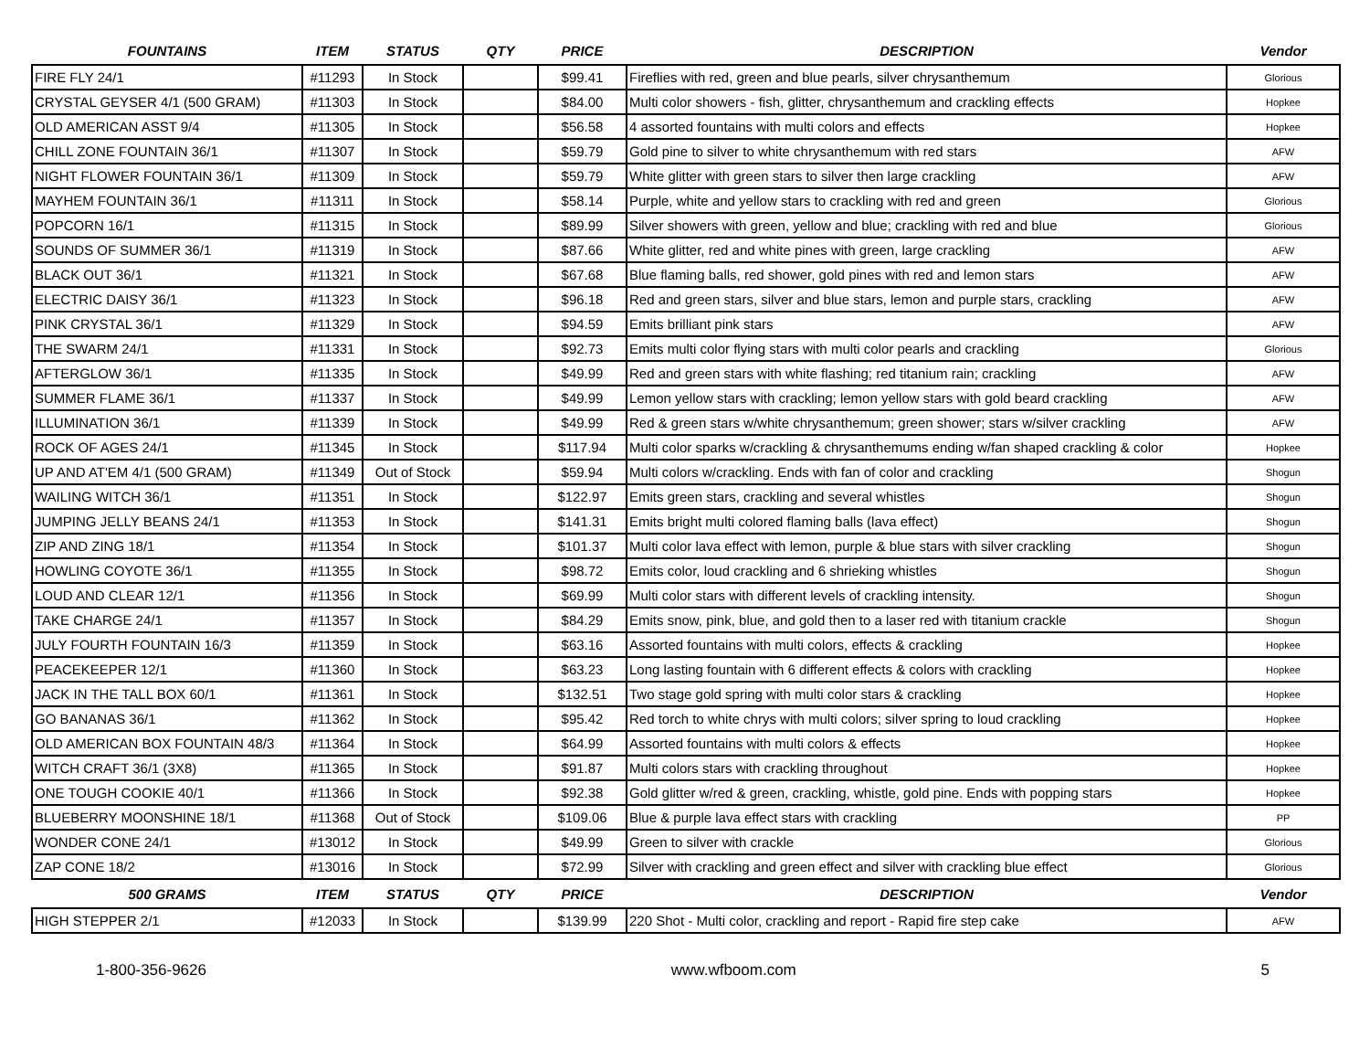| FOUNTAINS | ITEM | STATUS | QTY | PRICE | DESCRIPTION | Vendor |
| --- | --- | --- | --- | --- | --- | --- |
| FIRE FLY 24/1 | #11293 | In Stock | | $99.41 | Fireflies with red, green and blue pearls, silver chrysanthemum | Glorious |
| CRYSTAL GEYSER 4/1 (500 GRAM) | #11303 | In Stock | | $84.00 | Multi color showers - fish, glitter, chrysanthemum and crackling effects | Hopkee |
| OLD AMERICAN ASST 9/4 | #11305 | In Stock | | $56.58 | 4 assorted fountains with multi colors and effects | Hopkee |
| CHILL ZONE FOUNTAIN 36/1 | #11307 | In Stock | | $59.79 | Gold pine to silver to white chrysanthemum with red stars | AFW |
| NIGHT FLOWER FOUNTAIN 36/1 | #11309 | In Stock | | $59.79 | White glitter with green stars to silver then large crackling | AFW |
| MAYHEM FOUNTAIN 36/1 | #11311 | In Stock | | $58.14 | Purple, white and yellow stars to crackling with red and green | Glorious |
| POPCORN 16/1 | #11315 | In Stock | | $89.99 | Silver showers with green, yellow and blue; crackling with red and blue | Glorious |
| SOUNDS OF SUMMER 36/1 | #11319 | In Stock | | $87.66 | White glitter, red and white pines with green, large crackling | AFW |
| BLACK OUT 36/1 | #11321 | In Stock | | $67.68 | Blue flaming balls, red shower, gold pines with red and lemon stars | AFW |
| ELECTRIC DAISY 36/1 | #11323 | In Stock | | $96.18 | Red and green stars, silver and blue stars, lemon and purple stars, crackling | AFW |
| PINK CRYSTAL 36/1 | #11329 | In Stock | | $94.59 | Emits brilliant pink stars | AFW |
| THE SWARM 24/1 | #11331 | In Stock | | $92.73 | Emits multi color flying stars with multi color pearls and crackling | Glorious |
| AFTERGLOW 36/1 | #11335 | In Stock | | $49.99 | Red and green stars with white flashing; red titanium rain; crackling | AFW |
| SUMMER FLAME 36/1 | #11337 | In Stock | | $49.99 | Lemon yellow stars with crackling; lemon yellow stars with gold beard crackling | AFW |
| ILLUMINATION 36/1 | #11339 | In Stock | | $49.99 | Red & green stars w/white chrysanthemum; green shower; stars w/silver crackling | AFW |
| ROCK OF AGES 24/1 | #11345 | In Stock | | $117.94 | Multi color sparks w/crackling & chrysanthemums ending w/fan shaped crackling & color | Hopkee |
| UP AND AT'EM 4/1 (500 GRAM) | #11349 | Out of Stock | | $59.94 | Multi colors w/crackling. Ends with fan of color and crackling | Shogun |
| WAILING WITCH 36/1 | #11351 | In Stock | | $122.97 | Emits green stars, crackling and several whistles | Shogun |
| JUMPING JELLY BEANS 24/1 | #11353 | In Stock | | $141.31 | Emits bright multi colored flaming balls (lava effect) | Shogun |
| ZIP AND ZING 18/1 | #11354 | In Stock | | $101.37 | Multi color lava effect with lemon, purple & blue stars with silver crackling | Shogun |
| HOWLING COYOTE 36/1 | #11355 | In Stock | | $98.72 | Emits color, loud crackling and 6 shrieking whistles | Shogun |
| LOUD AND CLEAR 12/1 | #11356 | In Stock | | $69.99 | Multi color stars with different levels of crackling intensity. | Shogun |
| TAKE CHARGE 24/1 | #11357 | In Stock | | $84.29 | Emits snow, pink, blue, and gold then to a laser red with titanium crackle | Shogun |
| JULY FOURTH FOUNTAIN 16/3 | #11359 | In Stock | | $63.16 | Assorted fountains with multi colors, effects & crackling | Hopkee |
| PEACEKEEPER 12/1 | #11360 | In Stock | | $63.23 | Long lasting fountain with 6 different effects & colors with crackling | Hopkee |
| JACK IN THE TALL BOX 60/1 | #11361 | In Stock | | $132.51 | Two stage gold spring with multi color stars & crackling | Hopkee |
| GO BANANAS 36/1 | #11362 | In Stock | | $95.42 | Red torch to white chrys with multi colors; silver spring to loud crackling | Hopkee |
| OLD AMERICAN BOX FOUNTAIN 48/3 | #11364 | In Stock | | $64.99 | Assorted fountains with multi colors & effects | Hopkee |
| WITCH CRAFT 36/1 (3X8) | #11365 | In Stock | | $91.87 | Multi colors stars with crackling throughout | Hopkee |
| ONE TOUGH COOKIE 40/1 | #11366 | In Stock | | $92.38 | Gold glitter w/red & green, crackling, whistle, gold pine. Ends with popping stars | Hopkee |
| BLUEBERRY MOONSHINE 18/1 | #11368 | Out of Stock | | $109.06 | Blue & purple lava effect stars with crackling | PP |
| WONDER CONE 24/1 | #13012 | In Stock | | $49.99 | Green to silver with crackle | Glorious |
| ZAP CONE 18/2 | #13016 | In Stock | | $72.99 | Silver with crackling and green effect and silver with crackling blue effect | Glorious |
| 500 GRAMS | ITEM | STATUS | QTY | PRICE | DESCRIPTION | Vendor |
| HIGH STEPPER 2/1 | #12033 | In Stock | | $139.99 | 220 Shot - Multi color, crackling and report - Rapid fire step cake | AFW |
1-800-356-9626 www.wfboom.com 5